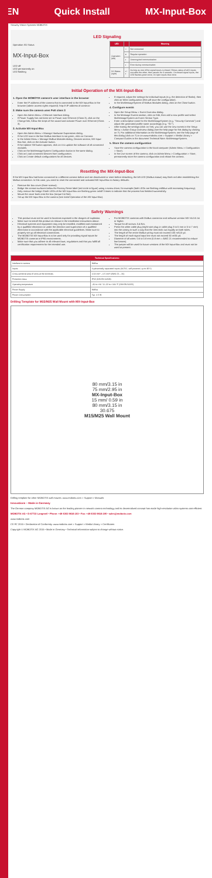EN Quick Install MX-Input-Box
Security-Vision-Systems MOBOTIX
LED Signaling
Operation I/O Status
MX-Input-Box
LED off
LED permanently on
LED flashing
| LED | | Meaning |
| --- | --- | --- |
| Operation (left) | ○ | Not connected |
| | ● | Regular operation |
| | ◐ | Unencrypted communication |
| | ◐ | Error during communication |
| I/O Status (right) | ◐/◐ | As long as one of the signal inputs is closed: Shows status of all 6 inputs one after the other, then pauses for 4 seconds. On closed signal inputs, the LED flashes green once, on open inputs blue once. |
Initial Operation of the MX-Input-Box
1. Open the MOBOTIX camera's user interface in the browser
Enter the IP address of the camera that is connected to the MX-Input-Box in the browser (admin access rights required): http://<IP address of camera>
2. Make sure the camera uses PoE class 3
Open the Admin Menu > Ethernet Interface dialog.
If Power Supply has not been set to Power over Ethernet (Class 3), click on the Change link, follow the steps of the wizard and activate Power over Ethernet (Class 3).
3. Activate MX-Input-Box
Open the Admin Menu > Manage Hardware Expansions dialog.
If the LED icon in the line MxBus Interface is not green, click on Connect.
In the Admin Menu > Manage MxBus Modules dialog, Devices section, MX-Input-Box line, click on the Activate button.
If the Update SW button appears, click on it to update the software of all connected modules.
Click on the MxMessageSystem Configuration button in the same dialog.
Click on Load connected devices from configuration.
Click on Create default configurations for all devices.
If required, adjust the settings for individual inputs (e.g. the detection of flanks), then click on Write configuration (this will save the configuration).
In the MxMessageSystem of MxBus Modules dialog, click on the Close button.
4. Configure events
Open the Setup Menu > Event Overview dialog.
In the Message Events section, click on Edit, then add a new profile and select MxMessageSystem as Event Sensor Type.
Enter a descriptive name for the MxMessageSystem (e.g. "Security-Cameras") and adjust the generated profile name accordingly (e.g. "SC").
After storing the settings (click on Set), you can use the new events in the Setup Menu > Action Group Overview dialog (see the help page for this dialog by clicking on ?). For additional information on the MxMessageSystem, see the help page of this dialog (click on ?) or on www.mobotix.com > Support > Media Library > Compact Guides in the document Technical Note: MxMessageSystem.
5. Store the camera configuration
Save the camera configuration to the local computer (Admin Menu > Configuration > Save).
In the Live screen of the camera, click on Admin Menu > Configuration > Store, permanently store the camera configuration and reboot the camera.
Resetting the MX-Input-Box
If the MX-Input-Box had been connected to a different camera before and not deactivated or reset before detaching, the left LED (MxBus status) may flash red after establishing the MxBus connection. In this case, you need to reset the connected and activated MX-Input-Box to factory defaults:
Remove the box cover (three screws).
Bridge the contact surfaces below the Factory Reset label (red circle in figure) using a screw driver, for example (both LEDs are flashing red/blue with increasing frequency).
Only remove the bridge if both LEDs of the MX-Input-Box are flashing green on/off 3 times to indicate that the process has finished successfully.
Mount the cover back onto the box (torque 0.4 Nm).
Set up the MX-Input-Box in the camera (see Initial Operation of the MX-Input-Box).
Safety Warnings
This product must not be used in locations exposed to the dangers of explosion.
Make sure to install this product as shown in the installation instructions above.
Electrical systems and equipment may only be installed, modified and maintained by a qualified electrician or under the direction and supervision of a qualified electrician in accordance with the applicable electrical guidelines. Make sure to properly set up all electrical connections.
The MOBOTIX MX-Input-Box is to be used only for providing signal inputs for MOBOTIX cameras in IP65 environments.
Make sure that you adhere to all relevant laws, regulations and that you fulfill all certification requirements for the intended use.
For MOBOTIX cameras with MxBus connector and software version MX-V4.3.0.14 or higher.
Torque for all screws: 0.4 Nm.
Press the white cable plug (eight-wire plug or cable plug 3 to 5 mm or 5 to 7 mm) into the casing in such a way that the rims stick out equally on both sides.
The length of the entire MxBus wiring must not exceed 100 m/110 yd.
The length of each signal input line must not exceed 50 m/55 yd.
Diameter of all wires: 0.6 to 0.8 mm (0.8 mm = AWG 21 recommended to reduce line losses).
The jumper will be used for future versions of the MX-Input-Box and must not be used at present.
| Technical Specifications: | |
| --- | --- |
| Interface to camera | MxBus |
| Inputs | 6 galvanically separated inputs (AC/DC, self-powered, up to 48 V) |
| Cross-sectional area of wires at the terminals | 0.14 mm² – 0.5 mm² (AWG 21 – 26) |
| Protection class | IP65 (DIN EN 60529) |
| Operating temperature | –30 to +60 °C/–22 to +140 °F (DIN EN 50155) |
| Power Supply | MxBus |
| Power Consumption | Typ. 0.5 W |
Drilling Template for M15/M25 Wall Mount with MX-Input-Box
80 mm/3.15 in
75 mm/2.95 in
MX-Input-Box
15 mm/ 0.59 in
80 mm/3.15 in
30.675
M15/M25 Wall Mount
Drilling template for other MOBOTIX wall mounts: www.mobotix.com > Support > Manuals
Innovations – Made in Germany
The German company MOBOTIX AG is known as the leading pioneer in network camera technology and its decentralized concept has made high-resolution video systems cost-efficient.
MOBOTIX AG • D-67722 Langmeil • Phone: +49 6302 9816-103 • Fax: +49 6302 9816-190 • sales@mobotix.com
www.mobotix.com
CE FC 2015 • Declaration of Conformity: www.mobotix.com > Support > Media Library > Certificates
Copyright © MOBOTIX AG 2015 • Made in Germany • Technical information subject to change without notice.